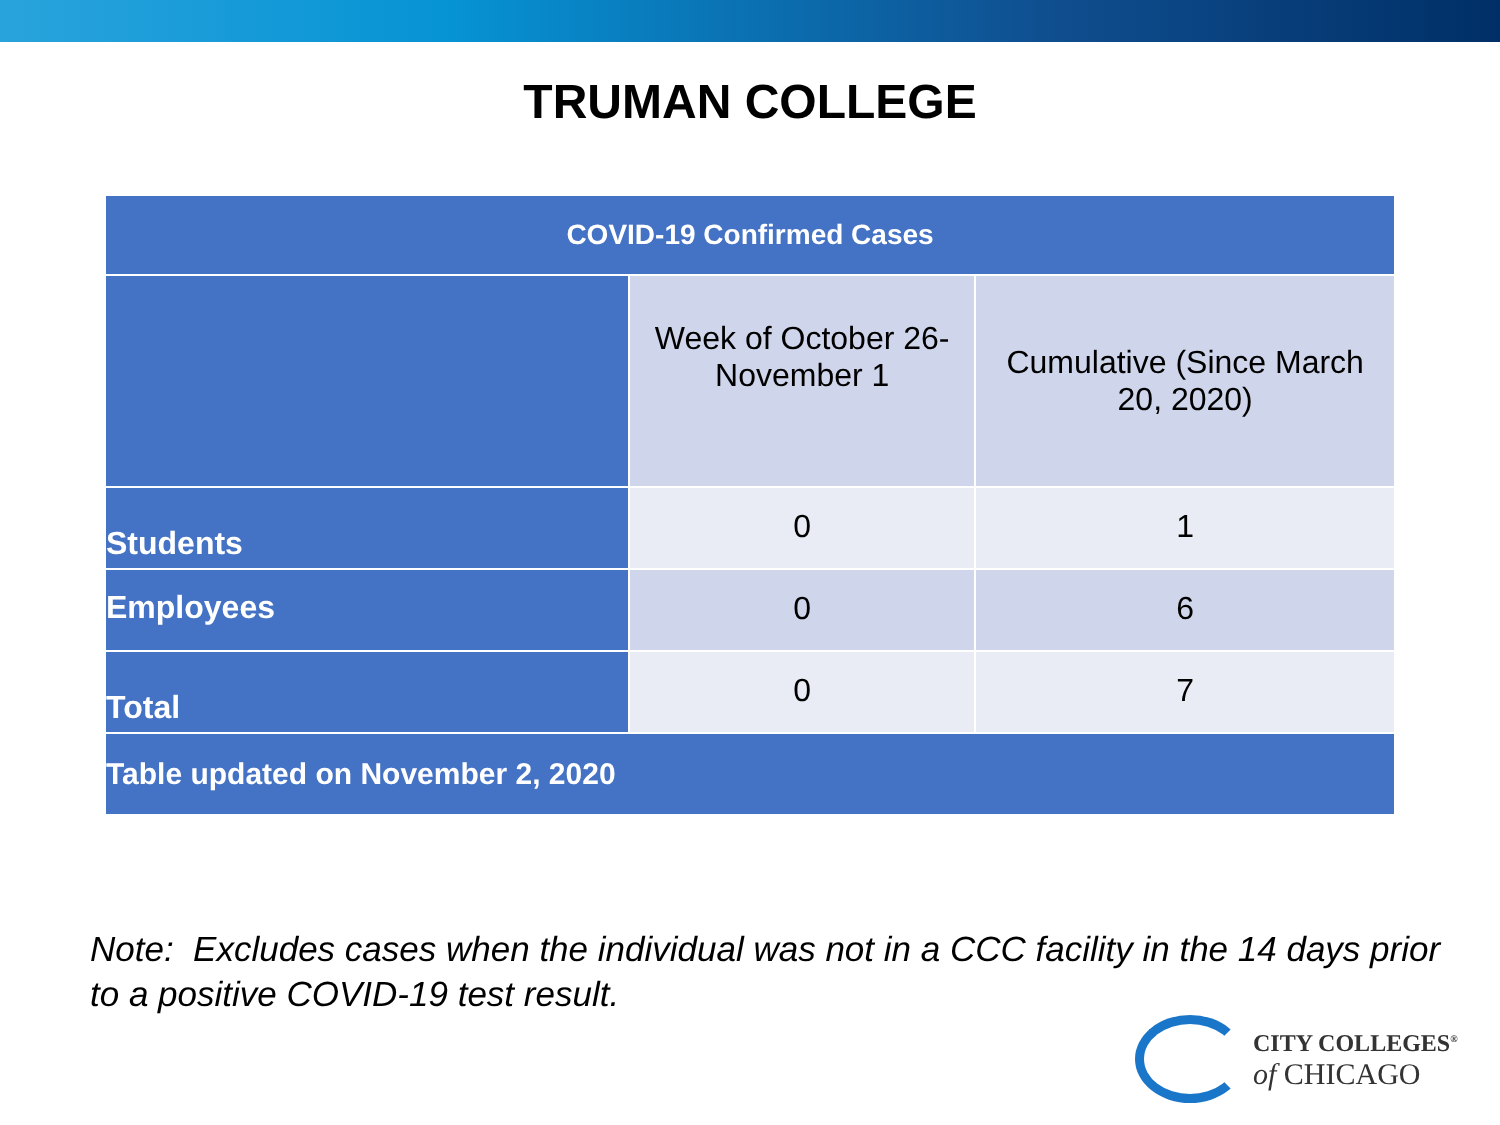TRUMAN COLLEGE
| COVID-19 Confirmed Cases | | |
| --- | --- | --- |
| | Week of October 26- November 1 | Cumulative (Since March 20, 2020) |
| Students | 0 | 1 |
| Employees | 0 | 6 |
| Total | 0 | 7 |
| Table updated on November 2, 2020 | | |
Note: Excludes cases when the individual was not in a CCC facility in the 14 days prior to a positive COVID-19 test result.
CITY COLLEGES<sup>®</sup>
of CHICAGO